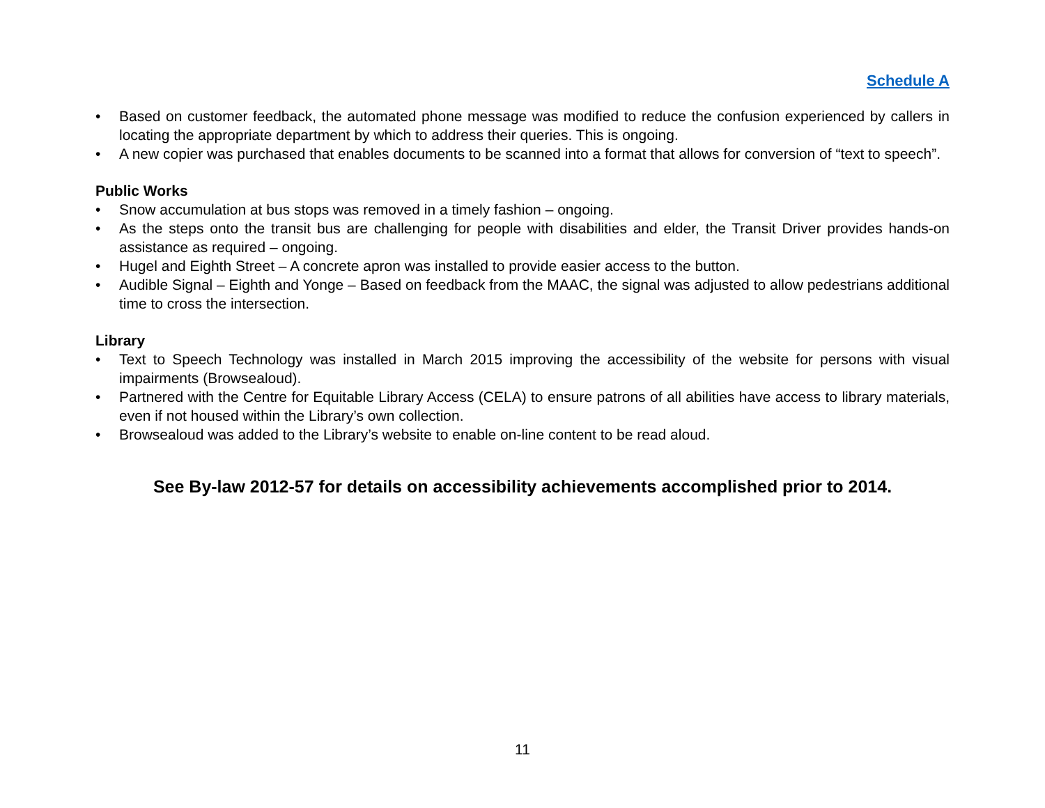Schedule A
• Based on customer feedback, the automated phone message was modified to reduce the confusion experienced by callers in locating the appropriate department by which to address their queries. This is ongoing.
• A new copier was purchased that enables documents to be scanned into a format that allows for conversion of “text to speech”.
Public Works
• Snow accumulation at bus stops was removed in a timely fashion – ongoing.
• As the steps onto the transit bus are challenging for people with disabilities and elder, the Transit Driver provides hands-on assistance as required – ongoing.
• Hugel and Eighth Street – A concrete apron was installed to provide easier access to the button.
• Audible Signal – Eighth and Yonge – Based on feedback from the MAAC, the signal was adjusted to allow pedestrians additional time to cross the intersection.
Library
• Text to Speech Technology was installed in March 2015 improving the accessibility of the website for persons with visual impairments (Browsealoud).
• Partnered with the Centre for Equitable Library Access (CELA) to ensure patrons of all abilities have access to library materials, even if not housed within the Library’s own collection.
• Browsealoud was added to the Library’s website to enable on-line content to be read aloud.
See By-law 2012-57 for details on accessibility achievements accomplished prior to 2014.
11